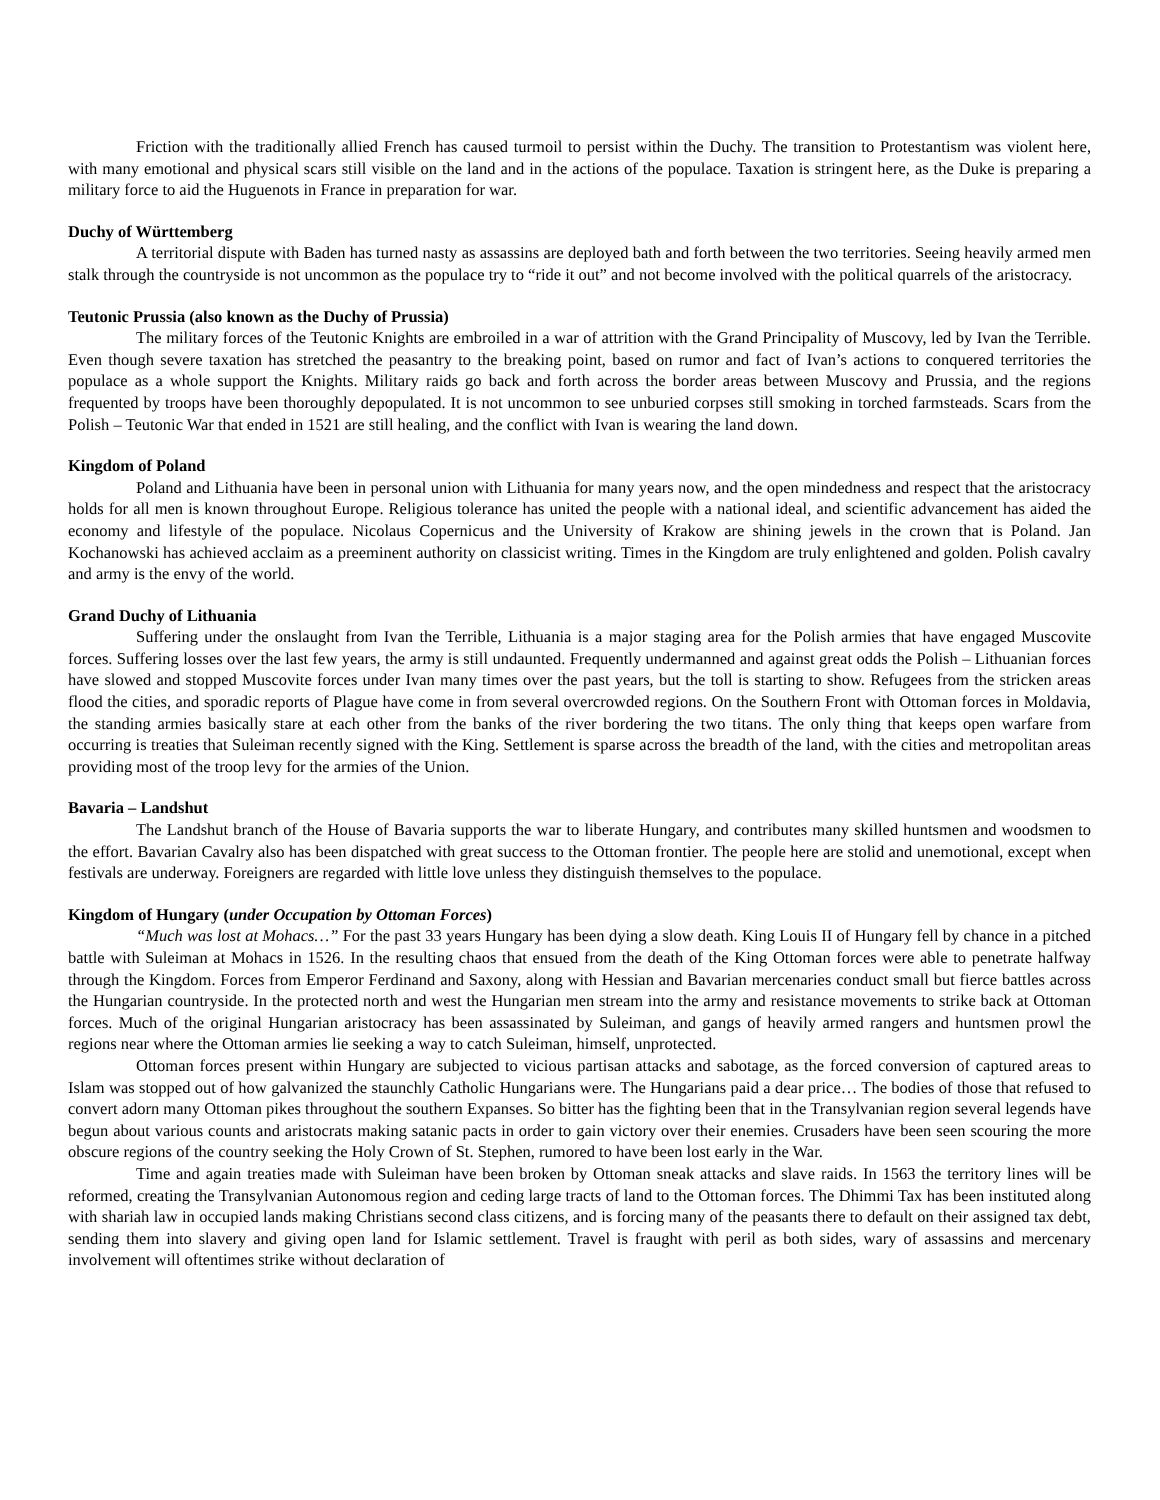Friction with the traditionally allied French has caused turmoil to persist within the Duchy. The transition to Protestantism was violent here, with many emotional and physical scars still visible on the land and in the actions of the populace. Taxation is stringent here, as the Duke is preparing a military force to aid the Huguenots in France in preparation for war.
Duchy of Württemberg
A territorial dispute with Baden has turned nasty as assassins are deployed bath and forth between the two territories. Seeing heavily armed men stalk through the countryside is not uncommon as the populace try to “ride it out” and not become involved with the political quarrels of the aristocracy.
Teutonic Prussia (also known as the Duchy of Prussia)
The military forces of the Teutonic Knights are embroiled in a war of attrition with the Grand Principality of Muscovy, led by Ivan the Terrible. Even though severe taxation has stretched the peasantry to the breaking point, based on rumor and fact of Ivan’s actions to conquered territories the populace as a whole support the Knights. Military raids go back and forth across the border areas between Muscovy and Prussia, and the regions frequented by troops have been thoroughly depopulated. It is not uncommon to see unburied corpses still smoking in torched farmsteads. Scars from the Polish – Teutonic War that ended in 1521 are still healing, and the conflict with Ivan is wearing the land down.
Kingdom of Poland
Poland and Lithuania have been in personal union with Lithuania for many years now, and the open mindedness and respect that the aristocracy holds for all men is known throughout Europe. Religious tolerance has united the people with a national ideal, and scientific advancement has aided the economy and lifestyle of the populace. Nicolaus Copernicus and the University of Krakow are shining jewels in the crown that is Poland. Jan Kochanowski has achieved acclaim as a preeminent authority on classicist writing. Times in the Kingdom are truly enlightened and golden. Polish cavalry and army is the envy of the world.
Grand Duchy of Lithuania
Suffering under the onslaught from Ivan the Terrible, Lithuania is a major staging area for the Polish armies that have engaged Muscovite forces. Suffering losses over the last few years, the army is still undaunted. Frequently undermanned and against great odds the Polish – Lithuanian forces have slowed and stopped Muscovite forces under Ivan many times over the past years, but the toll is starting to show. Refugees from the stricken areas flood the cities, and sporadic reports of Plague have come in from several overcrowded regions. On the Southern Front with Ottoman forces in Moldavia, the standing armies basically stare at each other from the banks of the river bordering the two titans. The only thing that keeps open warfare from occurring is treaties that Suleiman recently signed with the King. Settlement is sparse across the breadth of the land, with the cities and metropolitan areas providing most of the troop levy for the armies of the Union.
Bavaria – Landshut
The Landshut branch of the House of Bavaria supports the war to liberate Hungary, and contributes many skilled huntsmen and woodsmen to the effort. Bavarian Cavalry also has been dispatched with great success to the Ottoman frontier. The people here are stolid and unemotional, except when festivals are underway. Foreigners are regarded with little love unless they distinguish themselves to the populace.
Kingdom of Hungary (under Occupation by Ottoman Forces)
“Much was lost at Mohacs…” For the past 33 years Hungary has been dying a slow death. King Louis II of Hungary fell by chance in a pitched battle with Suleiman at Mohacs in 1526. In the resulting chaos that ensued from the death of the King Ottoman forces were able to penetrate halfway through the Kingdom. Forces from Emperor Ferdinand and Saxony, along with Hessian and Bavarian mercenaries conduct small but fierce battles across the Hungarian countryside. In the protected north and west the Hungarian men stream into the army and resistance movements to strike back at Ottoman forces. Much of the original Hungarian aristocracy has been assassinated by Suleiman, and gangs of heavily armed rangers and huntsmen prowl the regions near where the Ottoman armies lie seeking a way to catch Suleiman, himself, unprotected.
Ottoman forces present within Hungary are subjected to vicious partisan attacks and sabotage, as the forced conversion of captured areas to Islam was stopped out of how galvanized the staunchly Catholic Hungarians were. The Hungarians paid a dear price… The bodies of those that refused to convert adorn many Ottoman pikes throughout the southern Expanses. So bitter has the fighting been that in the Transylvanian region several legends have begun about various counts and aristocrats making satanic pacts in order to gain victory over their enemies. Crusaders have been seen scouring the more obscure regions of the country seeking the Holy Crown of St. Stephen, rumored to have been lost early in the War.
Time and again treaties made with Suleiman have been broken by Ottoman sneak attacks and slave raids. In 1563 the territory lines will be reformed, creating the Transylvanian Autonomous region and ceding large tracts of land to the Ottoman forces. The Dhimmi Tax has been instituted along with shariah law in occupied lands making Christians second class citizens, and is forcing many of the peasants there to default on their assigned tax debt, sending them into slavery and giving open land for Islamic settlement. Travel is fraught with peril as both sides, wary of assassins and mercenary involvement will oftentimes strike without declaration of